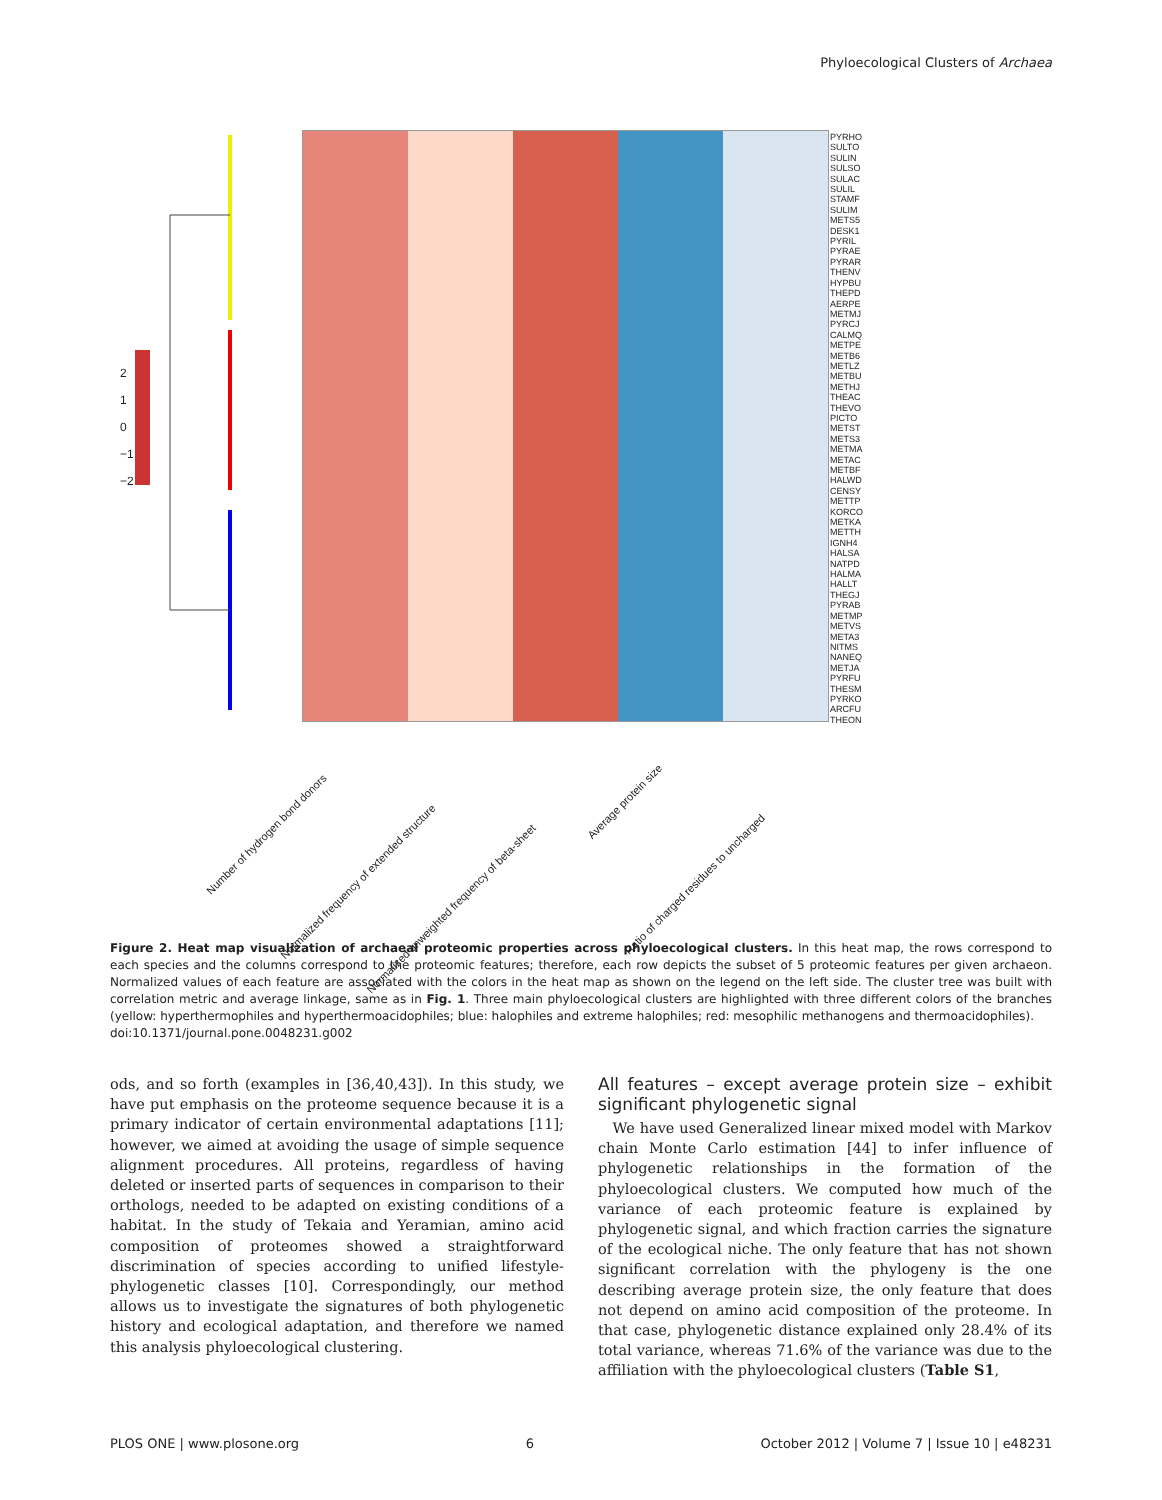Phyloecological Clusters of Archaea
PYRHO
SULTO
SULIN
SULSO
SULAC
SULIL
STAMF
SULIM
METS5
DESK1
PYRIL
PYRAE
PYRAR
THENV
HYPBU
THEPD
AERPE
METMJ
PYRCJ
CALMQ
METPE
METB6
METLZ
METBU
METHJ
THEAC
THEVO
PICTO
METST
METS3
METMA
METAC
METBF
HALWD
CENSY
METTP
KORCO
METKA
METTH
IGNH4
HALSA
NATPD
HALMA
HALLT
THEGJ
PYRAB
METMP
METVS
META3
NITMS
NANEQ
METJA
PYRFU
THESM
PYRKO
ARCFU
THEON
2
1
0
−1
−2
Number of hydrogen bond donors
Normalized frequency of extended structure
Normalized unweighted frequency of beta-sheet
Average protein size
Ratio of charged residues to uncharged
Figure 2. Heat map visualization of archaeal proteomic properties across phyloecological clusters. In this heat map, the rows correspond to each species and the columns correspond to the proteomic features; therefore, each row depicts the subset of 5 proteomic features per given archaeon. Normalized values of each feature are associated with the colors in the heat map as shown on the legend on the left side. The cluster tree was built with correlation metric and average linkage, same as in Fig. 1. Three main phyloecological clusters are highlighted with three different colors of the branches (yellow: hyperthermophiles and hyperthermoacidophiles; blue: halophiles and extreme halophiles; red: mesophilic methanogens and thermoacidophiles).
doi:10.1371/journal.pone.0048231.g002
ods, and so forth (examples in [36,40,43]). In this study, we have put emphasis on the proteome sequence because it is a primary indicator of certain environmental adaptations [11]; however, we aimed at avoiding the usage of simple sequence alignment procedures. All proteins, regardless of having deleted or inserted parts of sequences in comparison to their orthologs, needed to be adapted on existing conditions of a habitat. In the study of Tekaia and Yeramian, amino acid composition of proteomes showed a straightforward discrimination of species according to unified lifestyle-phylogenetic classes [10]. Correspondingly, our method allows us to investigate the signatures of both phylogenetic history and ecological adaptation, and therefore we named this analysis phyloecological clustering.
All features – except average protein size – exhibit significant phylogenetic signal
We have used Generalized linear mixed model with Markov chain Monte Carlo estimation [44] to infer influence of phylogenetic relationships in the formation of the phyloecological clusters. We computed how much of the variance of each proteomic feature is explained by phylogenetic signal, and which fraction carries the signature of the ecological niche. The only feature that has not shown significant correlation with the phylogeny is the one describing average protein size, the only feature that does not depend on amino acid composition of the proteome. In that case, phylogenetic distance explained only 28.4% of its total variance, whereas 71.6% of the variance was due to the affiliation with the phyloecological clusters (Table S1,
PLOS ONE | www.plosone.org 6 October 2012 | Volume 7 | Issue 10 | e48231